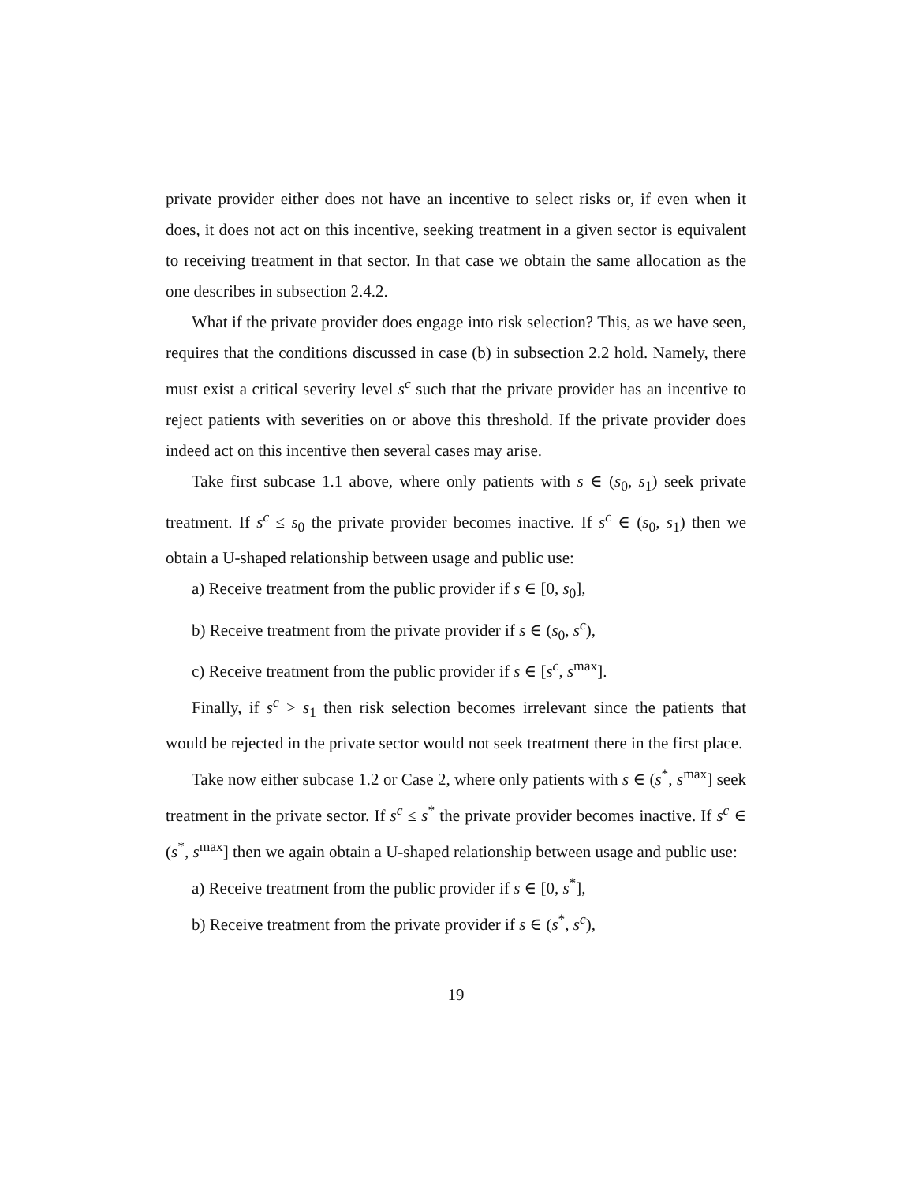private provider either does not have an incentive to select risks or, if even when it does, it does not act on this incentive, seeking treatment in a given sector is equivalent to receiving treatment in that sector. In that case we obtain the same allocation as the one describes in subsection 2.4.2.
What if the private provider does engage into risk selection? This, as we have seen, requires that the conditions discussed in case (b) in subsection 2.2 hold. Namely, there must exist a critical severity level s<sup>c</sup> such that the private provider has an incentive to reject patients with severities on or above this threshold. If the private provider does indeed act on this incentive then several cases may arise.
Take first subcase 1.1 above, where only patients with s ∈ (s<sub>0</sub>, s<sub>1</sub>) seek private treatment. If s<sup>c</sup> ≤ s<sub>0</sub> the private provider becomes inactive. If s<sup>c</sup> ∈ (s<sub>0</sub>, s<sub>1</sub>) then we obtain a U-shaped relationship between usage and public use:
a) Receive treatment from the public provider if s ∈ [0, s<sub>0</sub>],
b) Receive treatment from the private provider if s ∈ (s<sub>0</sub>, s<sup>c</sup>),
c) Receive treatment from the public provider if s ∈ [s<sup>c</sup>, s<sup>max</sup>].
Finally, if s<sup>c</sup> > s<sub>1</sub> then risk selection becomes irrelevant since the patients that would be rejected in the private sector would not seek treatment there in the first place.
Take now either subcase 1.2 or Case 2, where only patients with s ∈ (s<sup>*</sup>, s<sup>max</sup>] seek treatment in the private sector. If s<sup>c</sup> ≤ s<sup>*</sup> the private provider becomes inactive. If s<sup>c</sup> ∈ (s<sup>*</sup>, s<sup>max</sup>] then we again obtain a U-shaped relationship between usage and public use:
a) Receive treatment from the public provider if s ∈ [0, s<sup>*</sup>],
b) Receive treatment from the private provider if s ∈ (s<sup>*</sup>, s<sup>c</sup>),
19